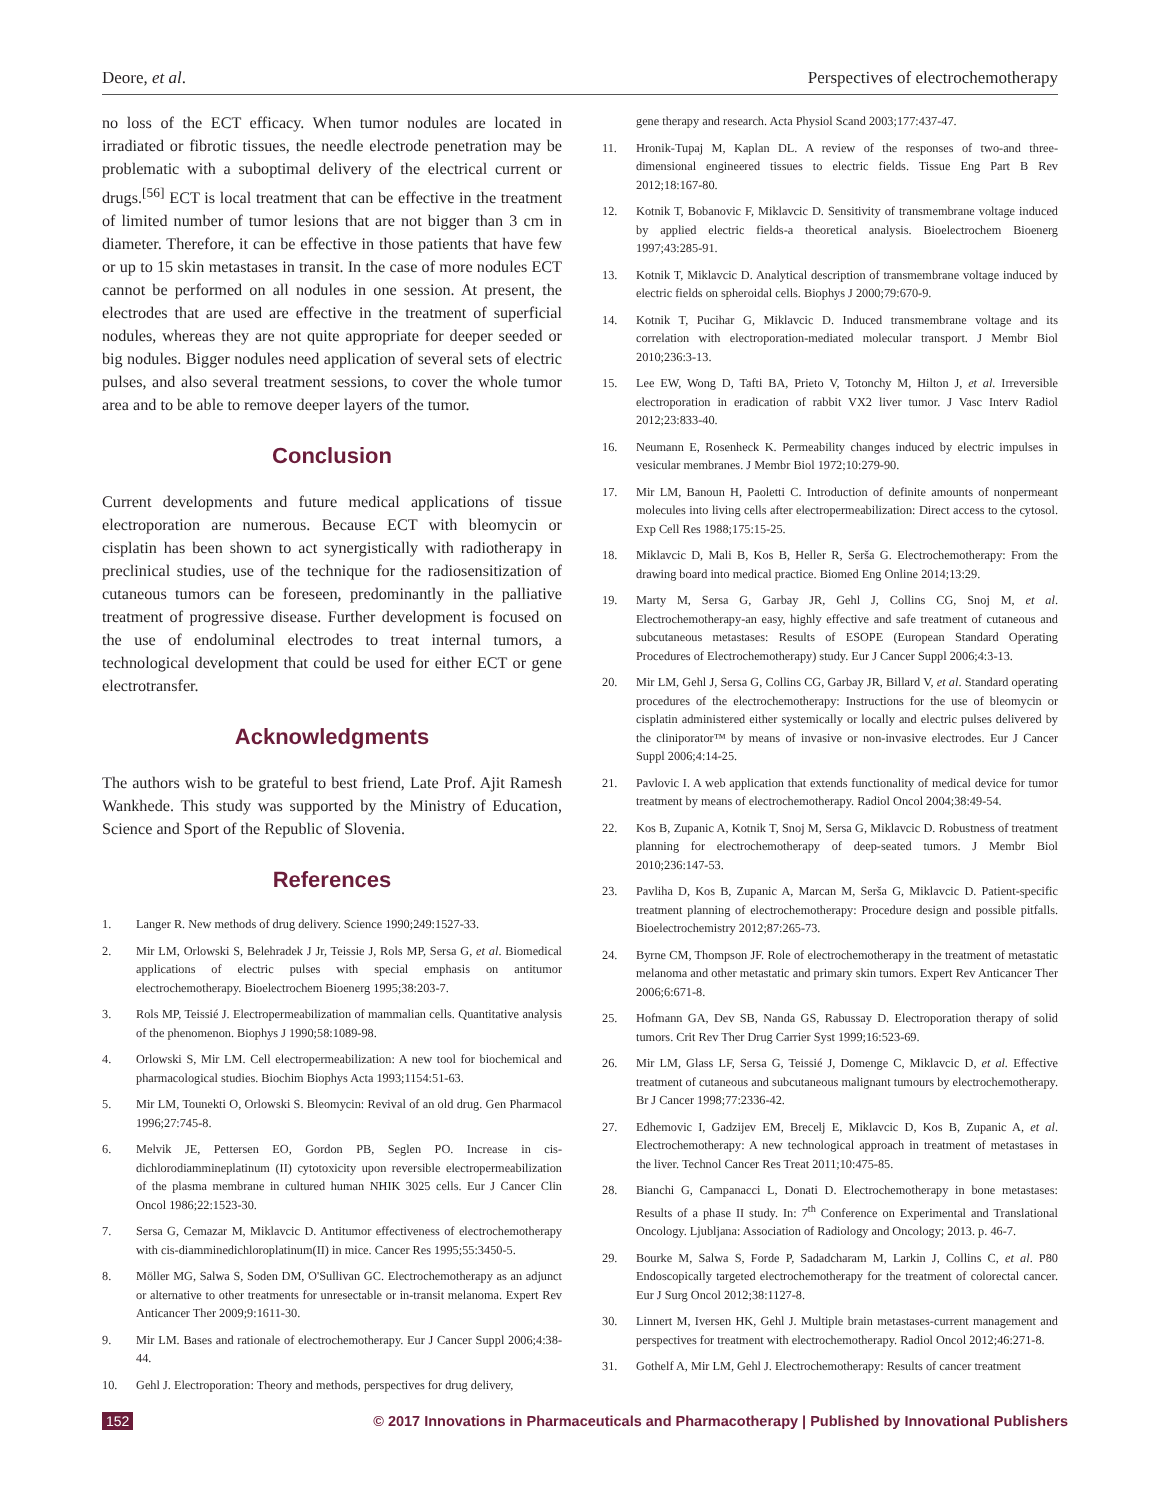Deore, et al. Perspectives of electrochemotherapy
no loss of the ECT efficacy. When tumor nodules are located in irradiated or fibrotic tissues, the needle electrode penetration may be problematic with a suboptimal delivery of the electrical current or drugs.<sup>[56]</sup> ECT is local treatment that can be effective in the treatment of limited number of tumor lesions that are not bigger than 3 cm in diameter. Therefore, it can be effective in those patients that have few or up to 15 skin metastases in transit. In the case of more nodules ECT cannot be performed on all nodules in one session. At present, the electrodes that are used are effective in the treatment of superficial nodules, whereas they are not quite appropriate for deeper seeded or big nodules. Bigger nodules need application of several sets of electric pulses, and also several treatment sessions, to cover the whole tumor area and to be able to remove deeper layers of the tumor.
Conclusion
Current developments and future medical applications of tissue electroporation are numerous. Because ECT with bleomycin or cisplatin has been shown to act synergistically with radiotherapy in preclinical studies, use of the technique for the radiosensitization of cutaneous tumors can be foreseen, predominantly in the palliative treatment of progressive disease. Further development is focused on the use of endoluminal electrodes to treat internal tumors, a technological development that could be used for either ECT or gene electrotransfer.
Acknowledgments
The authors wish to be grateful to best friend, Late Prof. Ajit Ramesh Wankhede. This study was supported by the Ministry of Education, Science and Sport of the Republic of Slovenia.
References
1. Langer R. New methods of drug delivery. Science 1990;249:1527-33.
2. Mir LM, Orlowski S, Belehradek J Jr, Teissie J, Rols MP, Sersa G, et al. Biomedical applications of electric pulses with special emphasis on antitumor electrochemotherapy. Bioelectrochem Bioenerg 1995;38:203-7.
3. Rols MP, Teissié J. Electropermeabilization of mammalian cells. Quantitative analysis of the phenomenon. Biophys J 1990;58:1089-98.
4. Orlowski S, Mir LM. Cell electropermeabilization: A new tool for biochemical and pharmacological studies. Biochim Biophys Acta 1993;1154:51-63.
5. Mir LM, Tounekti O, Orlowski S. Bleomycin: Revival of an old drug. Gen Pharmacol 1996;27:745-8.
6. Melvik JE, Pettersen EO, Gordon PB, Seglen PO. Increase in cis-dichlorodiammineplatinum (II) cytotoxicity upon reversible electropermeabilization of the plasma membrane in cultured human NHIK 3025 cells. Eur J Cancer Clin Oncol 1986;22:1523-30.
7. Sersa G, Cemazar M, Miklavcic D. Antitumor effectiveness of electrochemotherapy with cis-diamminedichloroplatinum(II) in mice. Cancer Res 1995;55:3450-5.
8. Möller MG, Salwa S, Soden DM, O'Sullivan GC. Electrochemotherapy as an adjunct or alternative to other treatments for unresectable or in-transit melanoma. Expert Rev Anticancer Ther 2009;9:1611-30.
9. Mir LM. Bases and rationale of electrochemotherapy. Eur J Cancer Suppl 2006;4:38-44.
10. Gehl J. Electroporation: Theory and methods, perspectives for drug delivery,
gene therapy and research. Acta Physiol Scand 2003;177:437-47.
11. Hronik-Tupaj M, Kaplan DL. A review of the responses of two-and three-dimensional engineered tissues to electric fields. Tissue Eng Part B Rev 2012;18:167-80.
12. Kotnik T, Bobanovic F, Miklavcic D. Sensitivity of transmembrane voltage induced by applied electric fields-a theoretical analysis. Bioelectrochem Bioenerg 1997;43:285-91.
13. Kotnik T, Miklavcic D. Analytical description of transmembrane voltage induced by electric fields on spheroidal cells. Biophys J 2000;79:670-9.
14. Kotnik T, Pucihar G, Miklavcic D. Induced transmembrane voltage and its correlation with electroporation-mediated molecular transport. J Membr Biol 2010;236:3-13.
15. Lee EW, Wong D, Tafti BA, Prieto V, Totonchy M, Hilton J, et al. Irreversible electroporation in eradication of rabbit VX2 liver tumor. J Vasc Interv Radiol 2012;23:833-40.
16. Neumann E, Rosenheck K. Permeability changes induced by electric impulses in vesicular membranes. J Membr Biol 1972;10:279-90.
17. Mir LM, Banoun H, Paoletti C. Introduction of definite amounts of nonpermeant molecules into living cells after electropermeabilization: Direct access to the cytosol. Exp Cell Res 1988;175:15-25.
18. Miklavcic D, Mali B, Kos B, Heller R, Serša G. Electrochemotherapy: From the drawing board into medical practice. Biomed Eng Online 2014;13:29.
19. Marty M, Sersa G, Garbay JR, Gehl J, Collins CG, Snoj M, et al. Electrochemotherapy-an easy, highly effective and safe treatment of cutaneous and subcutaneous metastases: Results of ESOPE (European Standard Operating Procedures of Electrochemotherapy) study. Eur J Cancer Suppl 2006;4:3-13.
20. Mir LM, Gehl J, Sersa G, Collins CG, Garbay JR, Billard V, et al. Standard operating procedures of the electrochemotherapy: Instructions for the use of bleomycin or cisplatin administered either systemically or locally and electric pulses delivered by the cliniporator™ by means of invasive or non-invasive electrodes. Eur J Cancer Suppl 2006;4:14-25.
21. Pavlovic I. A web application that extends functionality of medical device for tumor treatment by means of electrochemotherapy. Radiol Oncol 2004;38:49-54.
22. Kos B, Zupanic A, Kotnik T, Snoj M, Sersa G, Miklavcic D. Robustness of treatment planning for electrochemotherapy of deep-seated tumors. J Membr Biol 2010;236:147-53.
23. Pavliha D, Kos B, Zupanic A, Marcan M, Serša G, Miklavcic D. Patient-specific treatment planning of electrochemotherapy: Procedure design and possible pitfalls. Bioelectrochemistry 2012;87:265-73.
24. Byrne CM, Thompson JF. Role of electrochemotherapy in the treatment of metastatic melanoma and other metastatic and primary skin tumors. Expert Rev Anticancer Ther 2006;6:671-8.
25. Hofmann GA, Dev SB, Nanda GS, Rabussay D. Electroporation therapy of solid tumors. Crit Rev Ther Drug Carrier Syst 1999;16:523-69.
26. Mir LM, Glass LF, Sersa G, Teissié J, Domenge C, Miklavcic D, et al. Effective treatment of cutaneous and subcutaneous malignant tumours by electrochemotherapy. Br J Cancer 1998;77:2336-42.
27. Edhemovic I, Gadzijev EM, Brecelj E, Miklavcic D, Kos B, Zupanic A, et al. Electrochemotherapy: A new technological approach in treatment of metastases in the liver. Technol Cancer Res Treat 2011;10:475-85.
28. Bianchi G, Campanacci L, Donati D. Electrochemotherapy in bone metastases: Results of a phase II study. In: 7<sup>th</sup> Conference on Experimental and Translational Oncology. Ljubljana: Association of Radiology and Oncology; 2013. p. 46-7.
29. Bourke M, Salwa S, Forde P, Sadadcharam M, Larkin J, Collins C, et al. P80 Endoscopically targeted electrochemotherapy for the treatment of colorectal cancer. Eur J Surg Oncol 2012;38:1127-8.
30. Linnert M, Iversen HK, Gehl J. Multiple brain metastases-current management and perspectives for treatment with electrochemotherapy. Radiol Oncol 2012;46:271-8.
31. Gothelf A, Mir LM, Gehl J. Electrochemotherapy: Results of cancer treatment
152 © 2017 Innovations in Pharmaceuticals and Pharmacotherapy | Published by Innovational Publishers